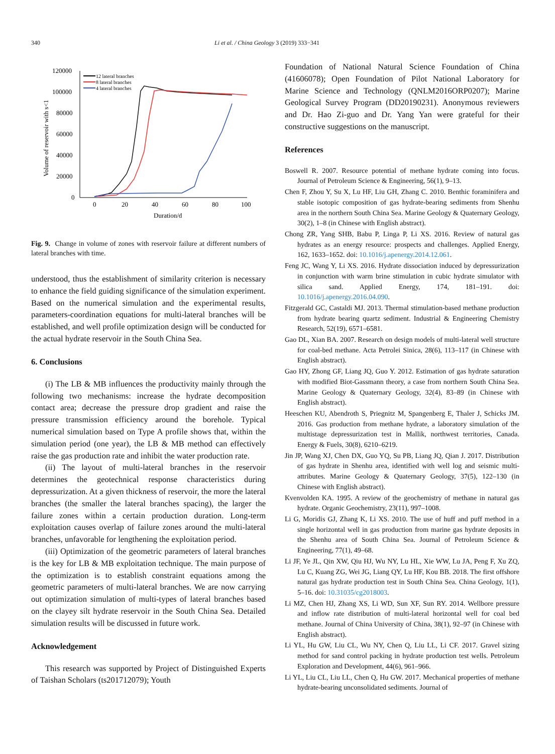340 Li et al. / China Geology 3 (2019) 333−341
Volume of reservoir with s<1
120000
100000
80000
60000
40000
20000
0
0
20
40
60
80
100
Duration/d
12 lateral branches
8 lateral branches
4 lateral branches
Fig. 9. Change in volume of zones with reservoir failure at different numbers of lateral branches with time.
understood, thus the establishment of similarity criterion is necessary to enhance the field guiding significance of the simulation experiment. Based on the numerical simulation and the experimental results, parameters-coordination equations for multi-lateral branches will be established, and well profile optimization design will be conducted for the actual hydrate reservoir in the South China Sea.
6. Conclusions
(i) The LB & MB influences the productivity mainly through the following two mechanisms: increase the hydrate decomposition contact area; decrease the pressure drop gradient and raise the pressure transmission efficiency around the borehole. Typical numerical simulation based on Type A profile shows that, within the simulation period (one year), the LB & MB method can effectively raise the gas production rate and inhibit the water production rate.
(ii) The layout of multi-lateral branches in the reservoir determines the geotechnical response characteristics during depressurization. At a given thickness of reservoir, the more the lateral branches (the smaller the lateral branches spacing), the larger the failure zones within a certain production duration. Long-term exploitation causes overlap of failure zones around the multi-lateral branches, unfavorable for lengthening the exploitation period.
(iii) Optimization of the geometric parameters of lateral branches is the key for LB & MB exploitation technique. The main purpose of the optimization is to establish constraint equations among the geometric parameters of multi-lateral branches. We are now carrying out optimization simulation of multi-types of lateral branches based on the clayey silt hydrate reservoir in the South China Sea. Detailed simulation results will be discussed in future work.
Acknowledgement
This research was supported by Project of Distinguished Experts of Taishan Scholars (ts201712079); Youth
Foundation of National Natural Science Foundation of China (41606078); Open Foundation of Pilot National Laboratory for Marine Science and Technology (QNLM2016ORP0207); Marine Geological Survey Program (DD20190231). Anonymous reviewers and Dr. Hao Zi-guo and Dr. Yang Yan were grateful for their constructive suggestions on the manuscript.
References
Boswell R. 2007. Resource potential of methane hydrate coming into focus. Journal of Petroleum Science & Engineering, 56(1), 9–13.
Chen F, Zhou Y, Su X, Lu HF, Liu GH, Zhang C. 2010. Benthic foraminifera and stable isotopic composition of gas hydrate-bearing sediments from Shenhu area in the northern South China Sea. Marine Geology & Quaternary Geology, 30(2), 1–8 (in Chinese with English abstract).
Chong ZR, Yang SHB, Babu P, Linga P, Li XS. 2016. Review of natural gas hydrates as an energy resource: prospects and challenges. Applied Energy, 162, 1633–1652. doi: 10.1016/j.apenergy.2014.12.061.
Feng JC, Wang Y, Li XS. 2016. Hydrate dissociation induced by depressurization in conjunction with warm brine stimulation in cubic hydrate simulator with silica sand. Applied Energy, 174, 181–191. doi: 10.1016/j.apenergy.2016.04.090.
Fitzgerald GC, Castaldi MJ. 2013. Thermal stimulation-based methane production from hydrate bearing quartz sediment. Industrial & Engineering Chemistry Research, 52(19), 6571–6581.
Gao DL, Xian BA. 2007. Research on design models of multi-lateral well structure for coal-bed methane. Acta Petrolei Sinica, 28(6), 113–117 (in Chinese with English abstract).
Gao HY, Zhong GF, Liang JQ, Guo Y. 2012. Estimation of gas hydrate saturation with modified Biot-Gassmann theory, a case from northern South China Sea. Marine Geology & Quaternary Geology, 32(4), 83–89 (in Chinese with English abstract).
Heeschen KU, Abendroth S, Priegnitz M, Spangenberg E, Thaler J, Schicks JM. 2016. Gas production from methane hydrate, a laboratory simulation of the multistage depressurization test in Mallik, northwest territories, Canada. Energy & Fuels, 30(8), 6210–6219.
Jin JP, Wang XJ, Chen DX, Guo YQ, Su PB, Liang JQ, Qian J. 2017. Distribution of gas hydrate in Shenhu area, identified with well log and seismic multi-attributes. Marine Geology & Quaternary Geology, 37(5), 122–130 (in Chinese with English abstract).
Kvenvolden KA. 1995. A review of the geochemistry of methane in natural gas hydrate. Organic Geochemistry, 23(11), 997–1008.
Li G, Moridis GJ, Zhang K, Li XS. 2010. The use of huff and puff method in a single horizontal well in gas production from marine gas hydrate deposits in the Shenhu area of South China Sea. Journal of Petroleum Science & Engineering, 77(1), 49–68.
Li JF, Ye JL, Qin XW, Qiu HJ, Wu NY, Lu HL, Xie WW, Lu JA, Peng F, Xu ZQ, Lu C, Kuang ZG, Wei JG, Liang QY, Lu HF, Kou BB. 2018. The first offshore natural gas hydrate production test in South China Sea. China Geology, 1(1), 5–16. doi: 10.31035/cg2018003.
Li MZ, Chen HJ, Zhang XS, Li WD, Sun XF, Sun RY. 2014. Wellbore pressure and inflow rate distribution of multi-lateral horizontal well for coal bed methane. Journal of China University of China, 38(1), 92–97 (in Chinese with English abstract).
Li YL, Hu GW, Liu CL, Wu NY, Chen Q, Liu LL, Li CF. 2017. Gravel sizing method for sand control packing in hydrate production test wells. Petroleum Exploration and Development, 44(6), 961–966.
Li YL, Liu CL, Liu LL, Chen Q, Hu GW. 2017. Mechanical properties of methane hydrate-bearing unconsolidated sediments. Journal of